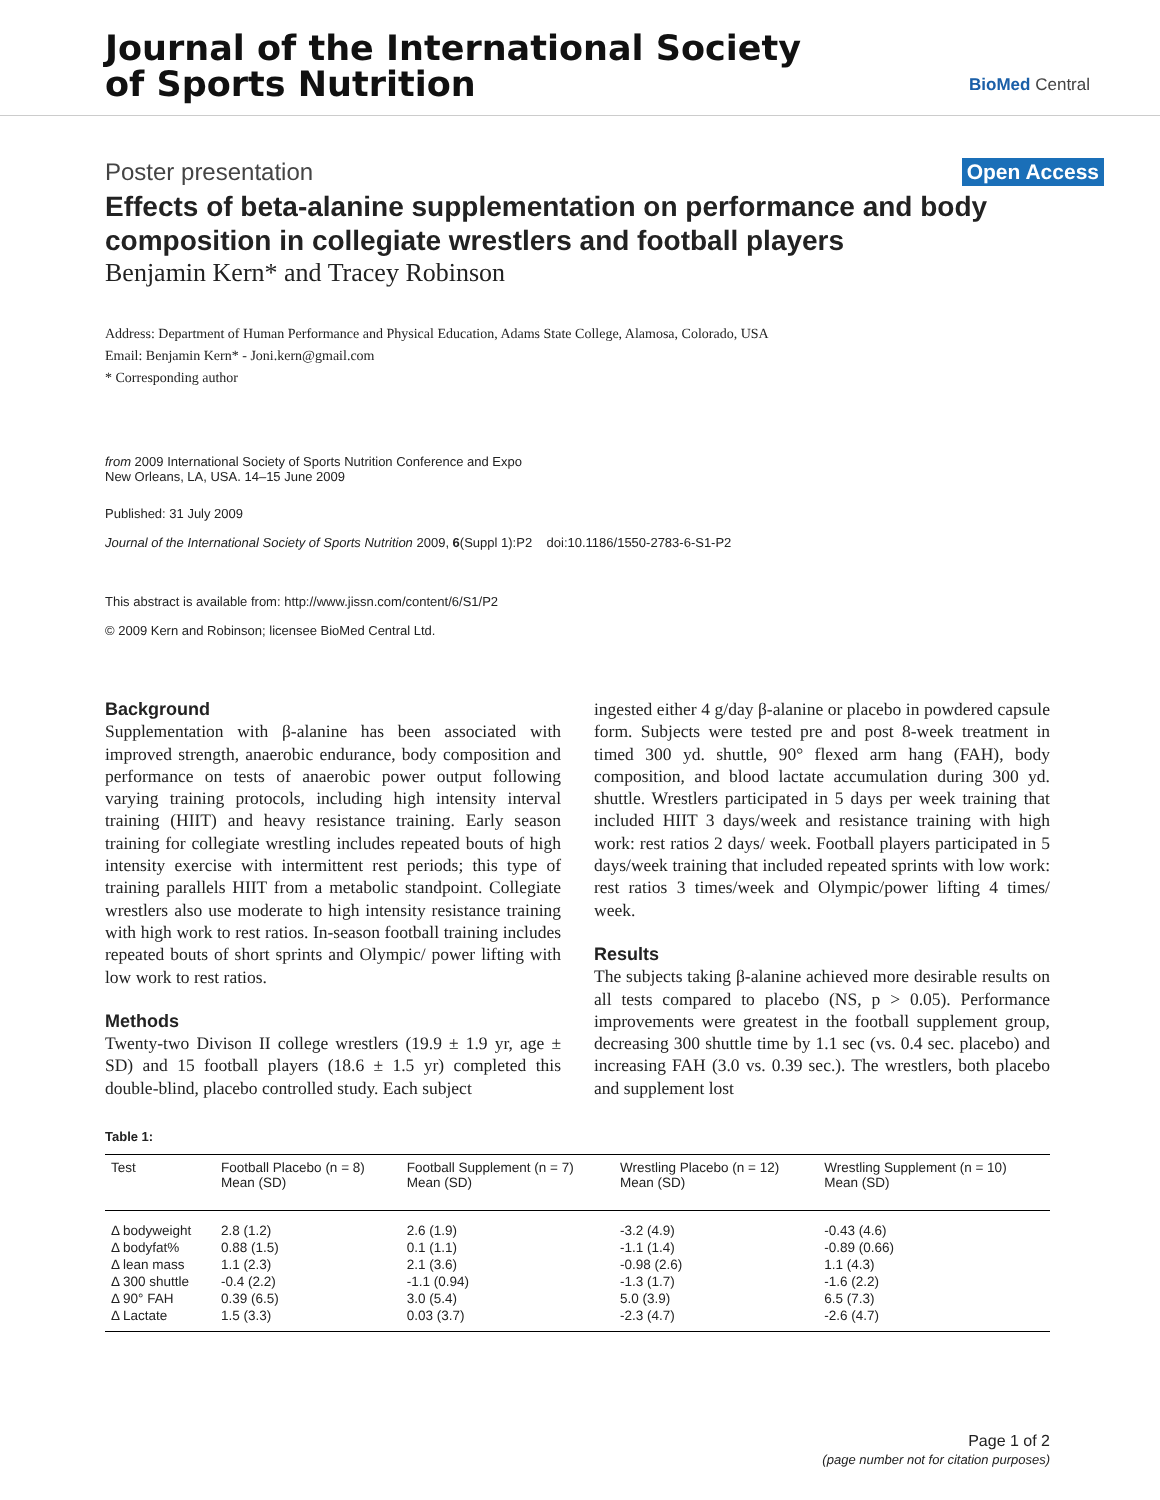Journal of the International Society
of Sports Nutrition
BioMed Central
Poster presentation Open Access
Effects of beta-alanine supplementation on performance and body composition in collegiate wrestlers and football players
Benjamin Kern* and Tracey Robinson
Address: Department of Human Performance and Physical Education, Adams State College, Alamosa, Colorado, USA
Email: Benjamin Kern* - Joni.kern@gmail.com
* Corresponding author
from 2009 International Society of Sports Nutrition Conference and Expo
New Orleans, LA, USA. 14–15 June 2009
Published: 31 July 2009
Journal of the International Society of Sports Nutrition 2009, 6(Suppl 1):P2 doi:10.1186/1550-2783-6-S1-P2
This abstract is available from: http://www.jissn.com/content/6/S1/P2
© 2009 Kern and Robinson; licensee BioMed Central Ltd.
Background
Supplementation with β-alanine has been associated with improved strength, anaerobic endurance, body composition and performance on tests of anaerobic power output following varying training protocols, including high intensity interval training (HIIT) and heavy resistance training. Early season training for collegiate wrestling includes repeated bouts of high intensity exercise with intermittent rest periods; this type of training parallels HIIT from a metabolic standpoint. Collegiate wrestlers also use moderate to high intensity resistance training with high work to rest ratios. In-season football training includes repeated bouts of short sprints and Olympic/ power lifting with low work to rest ratios.
Methods
Twenty-two Divison II college wrestlers (19.9 ± 1.9 yr, age ± SD) and 15 football players (18.6 ± 1.5 yr) completed this double-blind, placebo controlled study. Each subject
ingested either 4 g/day β-alanine or placebo in powdered capsule form. Subjects were tested pre and post 8-week treatment in timed 300 yd. shuttle, 90° flexed arm hang (FAH), body composition, and blood lactate accumulation during 300 yd. shuttle. Wrestlers participated in 5 days per week training that included HIIT 3 days/week and resistance training with high work: rest ratios 2 days/ week. Football players participated in 5 days/week training that included repeated sprints with low work: rest ratios 3 times/week and Olympic/power lifting 4 times/ week.
Results
The subjects taking β-alanine achieved more desirable results on all tests compared to placebo (NS, p > 0.05). Performance improvements were greatest in the football supplement group, decreasing 300 shuttle time by 1.1 sec (vs. 0.4 sec. placebo) and increasing FAH (3.0 vs. 0.39 sec.). The wrestlers, both placebo and supplement lost
Table 1:
| Test | Football Placebo (n = 8) Mean (SD) | Football Supplement (n = 7) Mean (SD) | Wrestling Placebo (n = 12) Mean (SD) | Wrestling Supplement (n = 10) Mean (SD) |
| --- | --- | --- | --- | --- |
| Δ bodyweight | 2.8 (1.2) | 2.6 (1.9) | -3.2 (4.9) | -0.43 (4.6) |
| Δ bodyfat% | 0.88 (1.5) | 0.1 (1.1) | -1.1 (1.4) | -0.89 (0.66) |
| Δ lean mass | 1.1 (2.3) | 2.1 (3.6) | -0.98 (2.6) | 1.1 (4.3) |
| Δ 300 shuttle | -0.4 (2.2) | -1.1 (0.94) | -1.3 (1.7) | -1.6 (2.2) |
| Δ 90° FAH | 0.39 (6.5) | 3.0 (5.4) | 5.0 (3.9) | 6.5 (7.3) |
| Δ Lactate | 1.5 (3.3) | 0.03 (3.7) | -2.3 (4.7) | -2.6 (4.7) |
Page 1 of 2
(page number not for citation purposes)